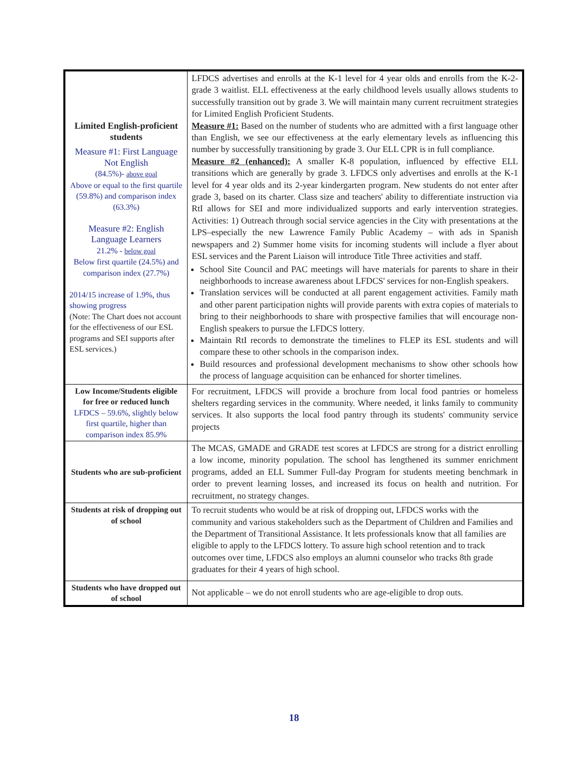| Limited English-proficient students Measure #1: First Language Not English (84.5%)- above goal Above or equal to the first quartile (59.8%) and comparison index (63.3%) Measure #2: English Language Learners 21.2% - below goal Below first quartile (24.5%) and comparison index (27.7%) 2014/15 increase of 1.9%, thus showing progress (Note: The Chart does not account for the effectiveness of our ESL programs and SEI supports after ESL services.) | LFDCS advertises and enrolls at the K-1 level for 4 year olds and enrolls from the K-2-grade 3 waitlist. ELL effectiveness at the early childhood levels usually allows students to successfully transition out by grade 3. We will maintain many current recruitment strategies for Limited English Proficient Students. Measure #1: Based on the number of students who are admitted with a first language other than English, we see our effectiveness at the early elementary levels as influencing this number by successfully transitioning by grade 3. Our ELL CPR is in full compliance. Measure #2 (enhanced): A smaller K-8 population, influenced by effective ELL transitions which are generally by grade 3. LFDCS only advertises and enrolls at the K-1 level for 4 year olds and its 2-year kindergarten program. New students do not enter after grade 3, based on its charter. Class size and teachers' ability to differentiate instruction via RtI allows for SEI and more individualized supports and early intervention strategies. Activities: 1) Outreach through social service agencies in the City with presentations at the LPS–especially the new Lawrence Family Public Academy – with ads in Spanish newspapers and 2) Summer home visits for incoming students will include a flyer about ESL services and the Parent Liaison will introduce Title Three activities and staff. School Site Council and PAC meetings will have materials for parents to share in their neighborhoods to increase awareness about LFDCS' services for non-English speakers. Translation services will be conducted at all parent engagement activities. Family math and other parent participation nights will provide parents with extra copies of materials to bring to their neighborhoods to share with prospective families that will encourage non-English speakers to pursue the LFDCS lottery. Maintain RtI records to demonstrate the timelines to FLEP its ESL students and will compare these to other schools in the comparison index. Build resources and professional development mechanisms to show other schools how the process of language acquisition can be enhanced for shorter timelines. |
| Low Income/Students eligible for free or reduced lunch LFDCS – 59.6%, slightly below first quartile, higher than comparison index 85.9% | For recruitment, LFDCS will provide a brochure from local food pantries or homeless shelters regarding services in the community. Where needed, it links family to community services. It also supports the local food pantry through its students' community service projects |
| Students who are sub-proficient | The MCAS, GMADE and GRADE test scores at LFDCS are strong for a district enrolling a low income, minority population. The school has lengthened its summer enrichment programs, added an ELL Summer Full-day Program for students meeting benchmark in order to prevent learning losses, and increased its focus on health and nutrition. For recruitment, no strategy changes. |
| Students at risk of dropping out of school | To recruit students who would be at risk of dropping out, LFDCS works with the community and various stakeholders such as the Department of Children and Families and the Department of Transitional Assistance. It lets professionals know that all families are eligible to apply to the LFDCS lottery. To assure high school retention and to track outcomes over time, LFDCS also employs an alumni counselor who tracks 8th grade graduates for their 4 years of high school. |
| Students who have dropped out of school | Not applicable – we do not enroll students who are age-eligible to drop outs. |
18